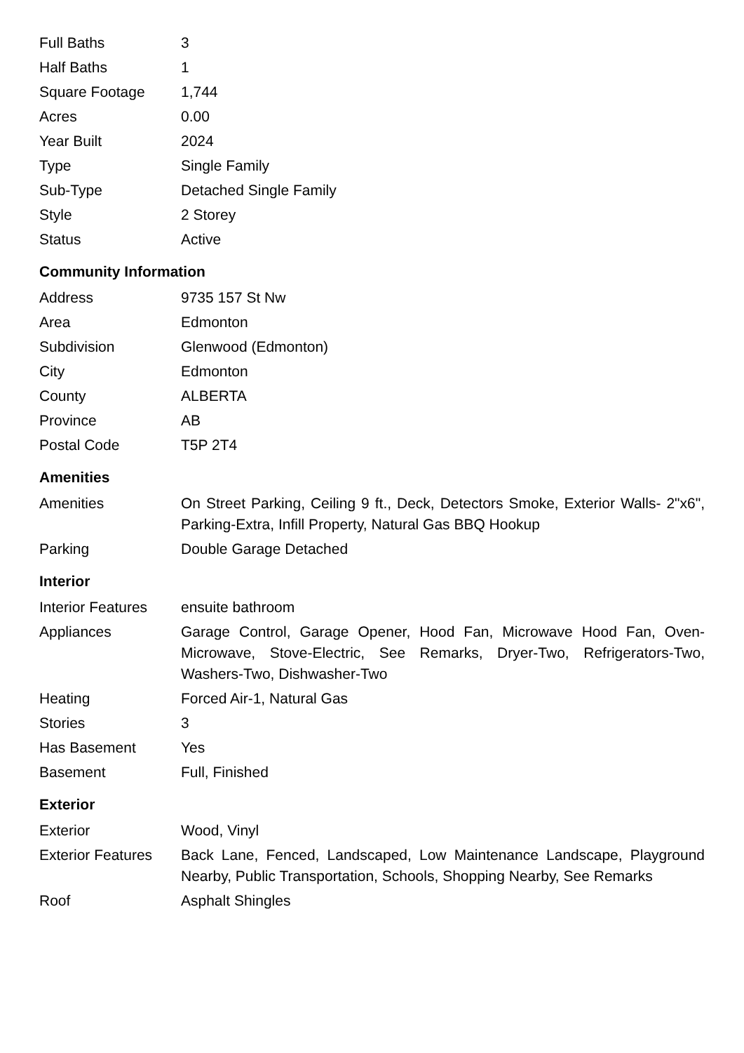| Full Baths | 3 |
| Half Baths | 1 |
| Square Footage | 1,744 |
| Acres | 0.00 |
| Year Built | 2024 |
| Type | Single Family |
| Sub-Type | Detached Single Family |
| Style | 2 Storey |
| Status | Active |
Community Information
| Address | 9735 157 St Nw |
| Area | Edmonton |
| Subdivision | Glenwood (Edmonton) |
| City | Edmonton |
| County | ALBERTA |
| Province | AB |
| Postal Code | T5P 2T4 |
Amenities
| Amenities | On Street Parking, Ceiling 9 ft., Deck, Detectors Smoke, Exterior Walls- 2"x6", Parking-Extra, Infill Property, Natural Gas BBQ Hookup |
| Parking | Double Garage Detached |
Interior
| Interior Features | ensuite bathroom |
| Appliances | Garage Control, Garage Opener, Hood Fan, Microwave Hood Fan, Oven-Microwave, Stove-Electric, See Remarks, Dryer-Two, Refrigerators-Two, Washers-Two, Dishwasher-Two |
| Heating | Forced Air-1, Natural Gas |
| Stories | 3 |
| Has Basement | Yes |
| Basement | Full, Finished |
Exterior
| Exterior | Wood, Vinyl |
| Exterior Features | Back Lane, Fenced, Landscaped, Low Maintenance Landscape, Playground Nearby, Public Transportation, Schools, Shopping Nearby, See Remarks |
| Roof | Asphalt Shingles |